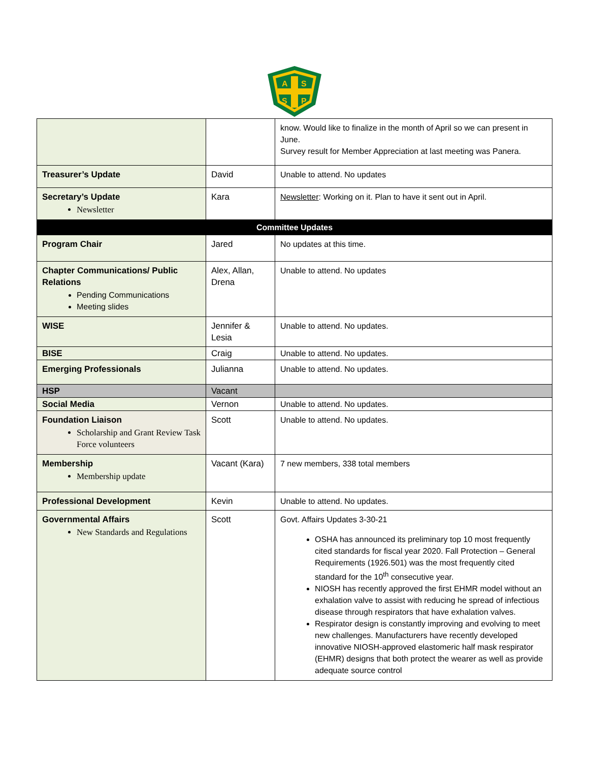A
S
S
P
| | | know. Would like to finalize in the month of April so we can present in June. Survey result for Member Appreciation at last meeting was Panera. |
| Treasurer’s Update | David | Unable to attend. No updates |
| Secretary’s Update Newsletter | Kara | Newsletter : Working on it. Plan to have it sent out in April. |
| Committee Updates | | |
| Program Chair | Jared | No updates at this time. |
| Chapter Communications/ Public Relations Pending Communications Meeting slides | Alex, Allan, Drena | Unable to attend. No updates |
| WISE | Jennifer & Lesia | Unable to attend. No updates. |
| BISE | Craig | Unable to attend. No updates. |
| Emerging Professionals | Julianna | Unable to attend. No updates. |
| HSP | Vacant | |
| Social Media | Vernon | Unable to attend. No updates. |
| Foundation Liaison Scholarship and Grant Review Task Force volunteers | Scott | Unable to attend. No updates. |
| Membership Membership update | Vacant (Kara) | 7 new members, 338 total members |
| Professional Development | Kevin | Unable to attend. No updates. |
| Governmental Affairs New Standards and Regulations | Scott | Govt. Affairs Updates 3-30-21 OSHA has announced its preliminary top 10 most frequently cited standards for fiscal year 2020. Fall Protection – General Requirements (1926.501) was the most frequently cited standard for the 10<sup>th</sup> consecutive year. NIOSH has recently approved the first EHMR model without an exhalation valve to assist with reducing he spread of infectious disease through respirators that have exhalation valves. Respirator design is constantly improving and evolving to meet new challenges. Manufacturers have recently developed innovative NIOSH-approved elastomeric half mask respirator (EHMR) designs that both protect the wearer as well as provide adequate source control |